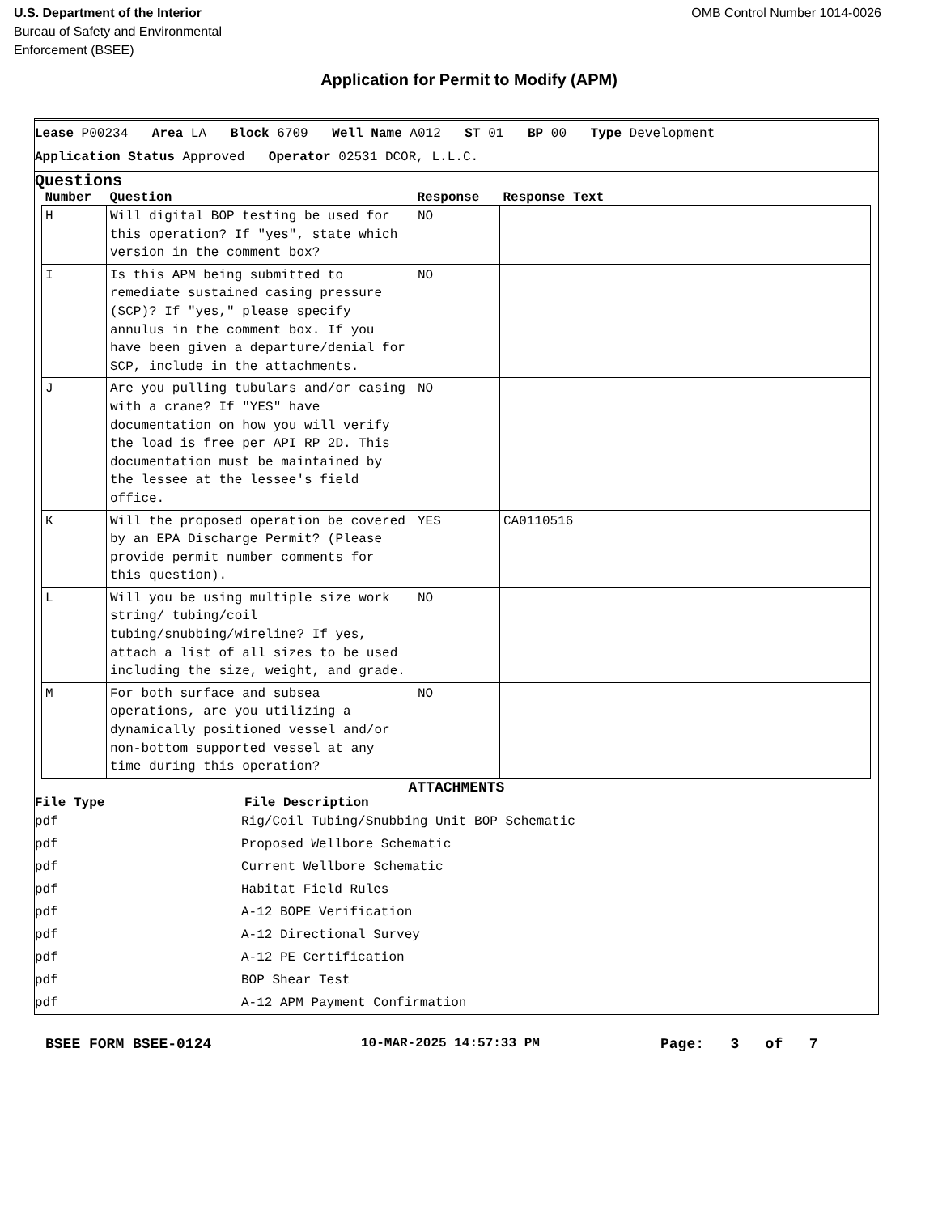U.S. Department of the Interior
Bureau of Safety and Environmental
Enforcement (BSEE)
OMB Control Number 1014-0026
Application for Permit to Modify (APM)
Lease P00234 Area LA Block 6709 Well Name A012 ST 01 BP 00 Type Development
Application Status Approved Operator 02531 DCOR, L.L.C.
Questions
| Number | Question | Response | Response Text |
| --- | --- | --- | --- |
| H | Will digital BOP testing be used for this operation? If "yes", state which version in the comment box? | NO | |
| I | Is this APM being submitted to remediate sustained casing pressure (SCP)? If "yes," please specify annulus in the comment box. If you have been given a departure/denial for SCP, include in the attachments. | NO | |
| J | Are you pulling tubulars and/or casing with a crane? If "YES" have documentation on how you will verify the load is free per API RP 2D. This documentation must be maintained by the lessee at the lessee's field office. | NO | |
| K | Will the proposed operation be covered by an EPA Discharge Permit? (Please provide permit number comments for this question). | YES | CA0110516 |
| L | Will you be using multiple size work string/ tubing/coil tubing/snubbing/wireline? If yes, attach a list of all sizes to be used including the size, weight, and grade. | NO | |
| M | For both surface and subsea operations, are you utilizing a dynamically positioned vessel and/or non-bottom supported vessel at any time during this operation? | NO | |
ATTACHMENTS
| File Type | File Description |
| --- | --- |
| pdf | Rig/Coil Tubing/Snubbing Unit BOP Schematic |
| pdf | Proposed Wellbore Schematic |
| pdf | Current Wellbore Schematic |
| pdf | Habitat Field Rules |
| pdf | A-12 BOPE Verification |
| pdf | A-12 Directional Survey |
| pdf | A-12 PE Certification |
| pdf | BOP Shear Test |
| pdf | A-12 APM Payment Confirmation |
BSEE FORM BSEE-0124 10-MAR-2025 14:57:33 PM Page: 3 of 7